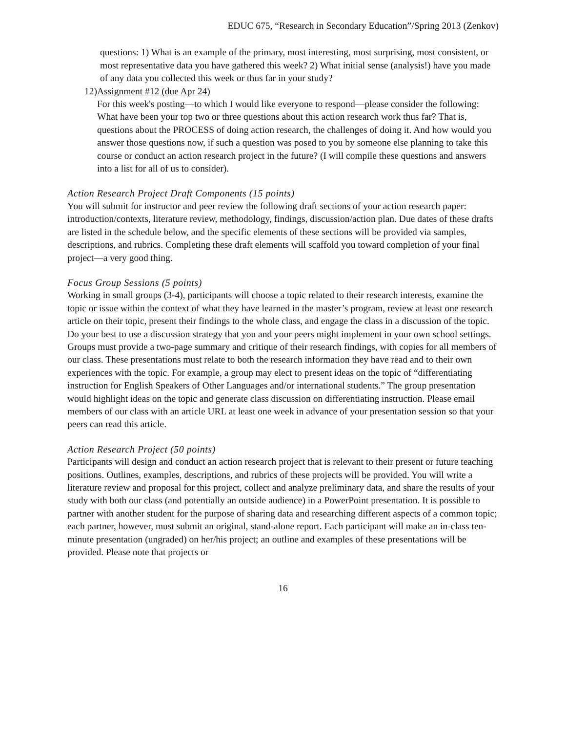EDUC 675, “Research in Secondary Education”/Spring 2013 (Zenkov)
questions: 1) What is an example of the primary, most interesting, most surprising, most consistent, or most representative data you have gathered this week? 2) What initial sense (analysis!) have you made of any data you collected this week or thus far in your study?
12)
Assignment #12 (due Apr 24)
For this week's posting—to which I would like everyone to respond—please consider the following: What have been your top two or three questions about this action research work thus far? That is, questions about the PROCESS of doing action research, the challenges of doing it. And how would you answer those questions now, if such a question was posed to you by someone else planning to take this course or conduct an action research project in the future? (I will compile these questions and answers into a list for all of us to consider).
Action Research Project Draft Components (15 points)
You will submit for instructor and peer review the following draft sections of your action research paper: introduction/contexts, literature review, methodology, findings, discussion/action plan. Due dates of these drafts are listed in the schedule below, and the specific elements of these sections will be provided via samples, descriptions, and rubrics. Completing these draft elements will scaffold you toward completion of your final project—a very good thing.
Focus Group Sessions (5 points)
Working in small groups (3-4), participants will choose a topic related to their research interests, examine the topic or issue within the context of what they have learned in the master’s program, review at least one research article on their topic, present their findings to the whole class, and engage the class in a discussion of the topic. Do your best to use a discussion strategy that you and your peers might implement in your own school settings. Groups must provide a two-page summary and critique of their research findings, with copies for all members of our class. These presentations must relate to both the research information they have read and to their own experiences with the topic. For example, a group may elect to present ideas on the topic of “differentiating instruction for English Speakers of Other Languages and/or international students.” The group presentation would highlight ideas on the topic and generate class discussion on differentiating instruction. Please email members of our class with an article URL at least one week in advance of your presentation session so that your peers can read this article.
Action Research Project (50 points)
Participants will design and conduct an action research project that is relevant to their present or future teaching positions. Outlines, examples, descriptions, and rubrics of these projects will be provided. You will write a literature review and proposal for this project, collect and analyze preliminary data, and share the results of your study with both our class (and potentially an outside audience) in a PowerPoint presentation. It is possible to partner with another student for the purpose of sharing data and researching different aspects of a common topic; each partner, however, must submit an original, stand-alone report. Each participant will make an in-class ten-minute presentation (ungraded) on her/his project; an outline and examples of these presentations will be provided. Please note that projects or
16